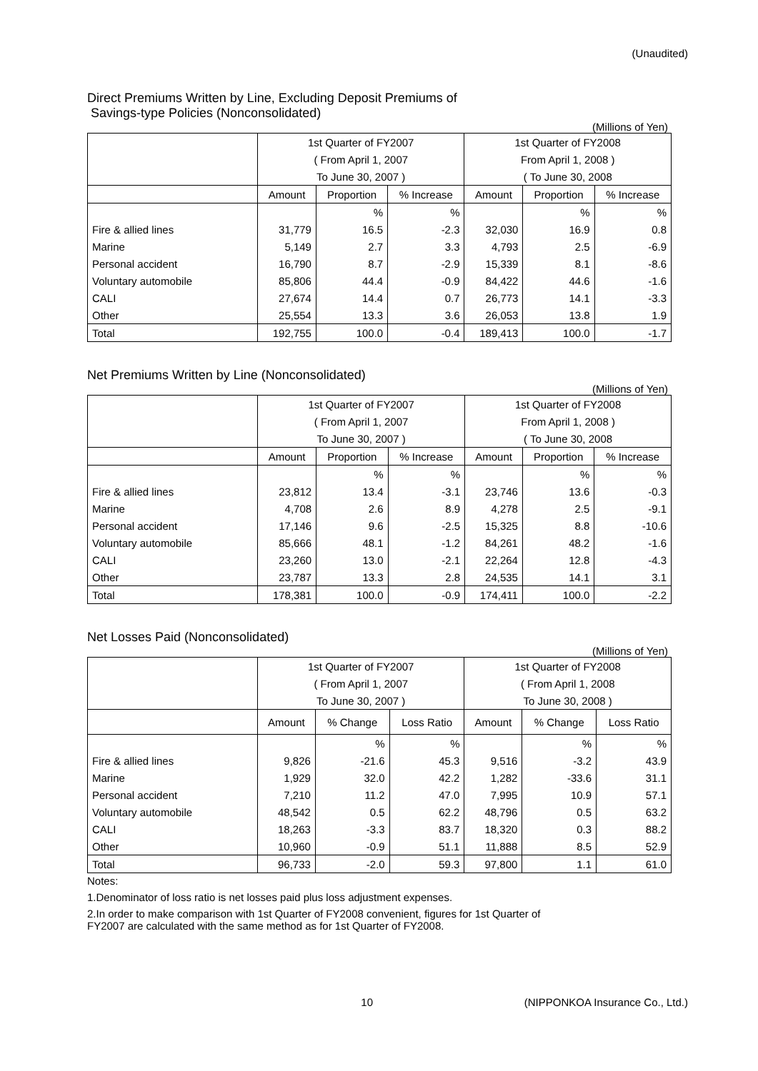(Unaudited)
Direct Premiums Written by Line, Excluding Deposit Premiums of
Savings-type Policies (Nonconsolidated)
(Millions of Yen)
| | 1st Quarter of FY2007 | | | 1st Quarter of FY2008 | | |
| --- | --- | --- | --- | --- | --- | --- |
| | ( From April 1, 2007 | | | From April 1, 2008 ) | | |
| | To June 30, 2007 ) | | | ( To June 30, 2008 | | |
| | Amount | Proportion | % Increase | Amount | Proportion | % Increase |
| | | % | % | | % | % |
| Fire & allied lines | 31,779 | 16.5 | -2.3 | 32,030 | 16.9 | 0.8 |
| Marine | 5,149 | 2.7 | 3.3 | 4,793 | 2.5 | -6.9 |
| Personal accident | 16,790 | 8.7 | -2.9 | 15,339 | 8.1 | -8.6 |
| Voluntary automobile | 85,806 | 44.4 | -0.9 | 84,422 | 44.6 | -1.6 |
| CALI | 27,674 | 14.4 | 0.7 | 26,773 | 14.1 | -3.3 |
| Other | 25,554 | 13.3 | 3.6 | 26,053 | 13.8 | 1.9 |
| Total | 192,755 | 100.0 | -0.4 | 189,413 | 100.0 | -1.7 |
Net Premiums Written by Line (Nonconsolidated)
(Millions of Yen)
| | 1st Quarter of FY2007 | | | 1st Quarter of FY2008 | | |
| --- | --- | --- | --- | --- | --- | --- |
| | ( From April 1, 2007 | | | From April 1, 2008 ) | | |
| | To June 30, 2007 ) | | | ( To June 30, 2008 | | |
| | Amount | Proportion | % Increase | Amount | Proportion | % Increase |
| | | % | % | | % | % |
| Fire & allied lines | 23,812 | 13.4 | -3.1 | 23,746 | 13.6 | -0.3 |
| Marine | 4,708 | 2.6 | 8.9 | 4,278 | 2.5 | -9.1 |
| Personal accident | 17,146 | 9.6 | -2.5 | 15,325 | 8.8 | -10.6 |
| Voluntary automobile | 85,666 | 48.1 | -1.2 | 84,261 | 48.2 | -1.6 |
| CALI | 23,260 | 13.0 | -2.1 | 22,264 | 12.8 | -4.3 |
| Other | 23,787 | 13.3 | 2.8 | 24,535 | 14.1 | 3.1 |
| Total | 178,381 | 100.0 | -0.9 | 174,411 | 100.0 | -2.2 |
Net Losses Paid (Nonconsolidated)
(Millions of Yen)
| | 1st Quarter of FY2007 | | | 1st Quarter of FY2008 | | |
| --- | --- | --- | --- | --- | --- | --- |
| | ( From April 1, 2007 | | | ( From April 1, 2008 | | |
| | To June 30, 2007 ) | | | To June 30, 2008 ) | | |
| | Amount | % Change | Loss Ratio | Amount | % Change | Loss Ratio |
| | | % | % | | % | % |
| Fire & allied lines | 9,826 | -21.6 | 45.3 | 9,516 | -3.2 | 43.9 |
| Marine | 1,929 | 32.0 | 42.2 | 1,282 | -33.6 | 31.1 |
| Personal accident | 7,210 | 11.2 | 47.0 | 7,995 | 10.9 | 57.1 |
| Voluntary automobile | 48,542 | 0.5 | 62.2 | 48,796 | 0.5 | 63.2 |
| CALI | 18,263 | -3.3 | 83.7 | 18,320 | 0.3 | 88.2 |
| Other | 10,960 | -0.9 | 51.1 | 11,888 | 8.5 | 52.9 |
| Total | 96,733 | -2.0 | 59.3 | 97,800 | 1.1 | 61.0 |
Notes:
1.Denominator of loss ratio is net losses paid plus loss adjustment expenses.
2.In order to make comparison with 1st Quarter of FY2008 convenient, figures for 1st Quarter of
FY2007 are calculated with the same method as for 1st Quarter of FY2008.
10 (NIPPONKOA Insurance Co., Ltd.)